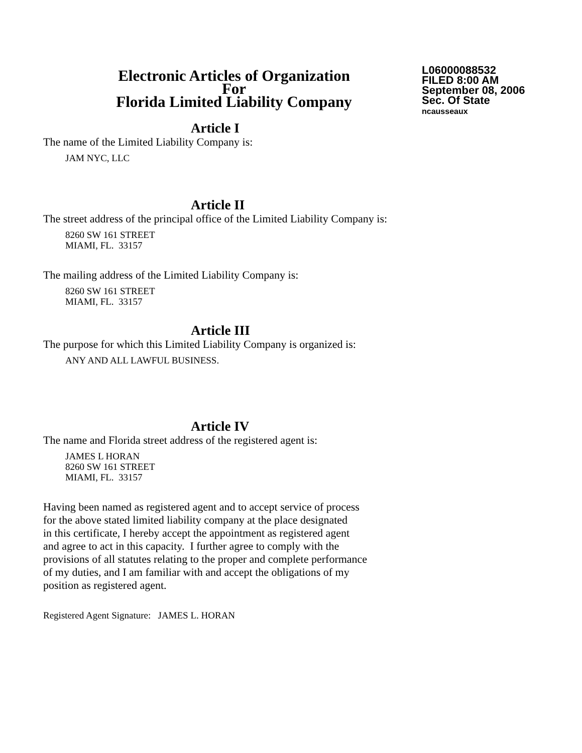Electronic Articles of Organization
For
Florida Limited Liability Company
L06000088532
FILED 8:00 AM
September 08, 2006
Sec. Of State
ncausseaux
Article I
The name of the Limited Liability Company is:
JAM NYC, LLC
Article II
The street address of the principal office of the Limited Liability Company is:
8260 SW 161 STREET
MIAMI, FL. 33157
The mailing address of the Limited Liability Company is:
8260 SW 161 STREET
MIAMI, FL. 33157
Article III
The purpose for which this Limited Liability Company is organized is:
ANY AND ALL LAWFUL BUSINESS.
Article IV
The name and Florida street address of the registered agent is:
JAMES L HORAN
8260 SW 161 STREET
MIAMI, FL. 33157
Having been named as registered agent and to accept service of process
for the above stated limited liability company at the place designated
in this certificate, I hereby accept the appointment as registered agent
and agree to act in this capacity. I further agree to comply with the
provisions of all statutes relating to the proper and complete performance
of my duties, and I am familiar with and accept the obligations of my
position as registered agent.
Registered Agent Signature: JAMES L. HORAN